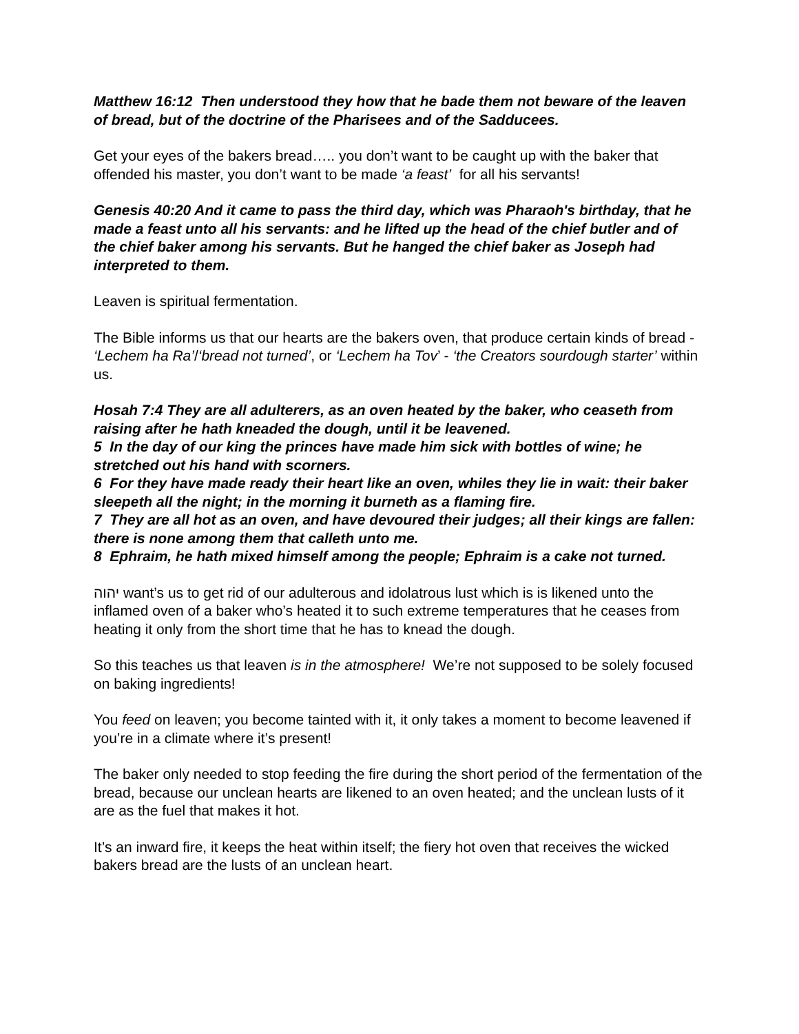Matthew 16:12 Then understood they how that he bade them not beware of the leaven of bread, but of the doctrine of the Pharisees and of the Sadducees.
Get your eyes of the bakers bread….. you don’t want to be caught up with the baker that offended his master, you don’t want to be made ‘a feast’ for all his servants!
Genesis 40:20 And it came to pass the third day, which was Pharaoh's birthday, that he made a feast unto all his servants: and he lifted up the head of the chief butler and of the chief baker among his servants. But he hanged the chief baker as Joseph had interpreted to them.
Leaven is spiritual fermentation.
The Bible informs us that our hearts are the bakers oven, that produce certain kinds of bread - ‘Lechem ha Ra’/‘bread not turned’, or ‘Lechem ha Tov’ - ‘the Creators sourdough starter’ within us.
Hosah 7:4 They are all adulterers, as an oven heated by the baker, who ceaseth from raising after he hath kneaded the dough, until it be leavened.
5 In the day of our king the princes have made him sick with bottles of wine; he stretched out his hand with scorners.
6 For they have made ready their heart like an oven, whiles they lie in wait: their baker sleepeth all the night; in the morning it burneth as a flaming fire.
7 They are all hot as an oven, and have devoured their judges; all their kings are fallen: there is none among them that calleth unto me.
8 Ephraim, he hath mixed himself among the people; Ephraim is a cake not turned.
יהוה want’s us to get rid of our adulterous and idolatrous lust which is is likened unto the inflamed oven of a baker who’s heated it to such extreme temperatures that he ceases from heating it only from the short time that he has to knead the dough.
So this teaches us that leaven is in the atmosphere! We’re not supposed to be solely focused on baking ingredients!
You feed on leaven; you become tainted with it, it only takes a moment to become leavened if you’re in a climate where it’s present!
The baker only needed to stop feeding the fire during the short period of the fermentation of the bread, because our unclean hearts are likened to an oven heated; and the unclean lusts of it are as the fuel that makes it hot.
It’s an inward fire, it keeps the heat within itself; the fiery hot oven that receives the wicked bakers bread are the lusts of an unclean heart.